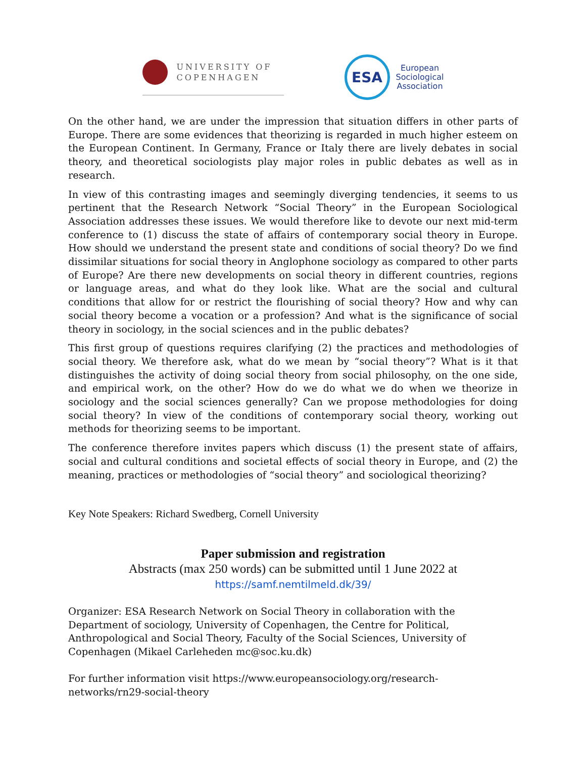UNIVERSITY OF
COPENHAGEN
ESA
European
Sociological
Association
On the other hand, we are under the impression that situation differs in other parts of Europe. There are some evidences that theorizing is regarded in much higher esteem on the European Continent. In Germany, France or Italy there are lively debates in social theory, and theoretical sociologists play major roles in public debates as well as in research.
In view of this contrasting images and seemingly diverging tendencies, it seems to us pertinent that the Research Network “Social Theory” in the European Sociological Association addresses these issues. We would therefore like to devote our next mid-term conference to (1) discuss the state of affairs of contemporary social theory in Europe. How should we understand the present state and conditions of social theory? Do we find dissimilar situations for social theory in Anglophone sociology as compared to other parts of Europe? Are there new developments on social theory in different countries, regions or language areas, and what do they look like. What are the social and cultural conditions that allow for or restrict the flourishing of social theory? How and why can social theory become a vocation or a profession? And what is the significance of social theory in sociology, in the social sciences and in the public debates?
This first group of questions requires clarifying (2) the practices and methodologies of social theory. We therefore ask, what do we mean by “social theory”? What is it that distinguishes the activity of doing social theory from social philosophy, on the one side, and empirical work, on the other? How do we do what we do when we theorize in sociology and the social sciences generally? Can we propose methodologies for doing social theory? In view of the conditions of contemporary social theory, working out methods for theorizing seems to be important.
The conference therefore invites papers which discuss (1) the present state of affairs, social and cultural conditions and societal effects of social theory in Europe, and (2) the meaning, practices or methodologies of “social theory” and sociological theorizing?
Key Note Speakers: Richard Swedberg, Cornell University
Paper submission and registration
Abstracts (max 250 words) can be submitted until 1 June 2022 at
https://samf.nemtilmeld.dk/39/
Organizer: ESA Research Network on Social Theory in collaboration with the Department of sociology, University of Copenhagen, the Centre for Political, Anthropological and Social Theory, Faculty of the Social Sciences, University of Copenhagen (Mikael Carleheden mc@soc.ku.dk)
For further information visit https://www.europeansociology.org/research-
networks/rn29-social-theory